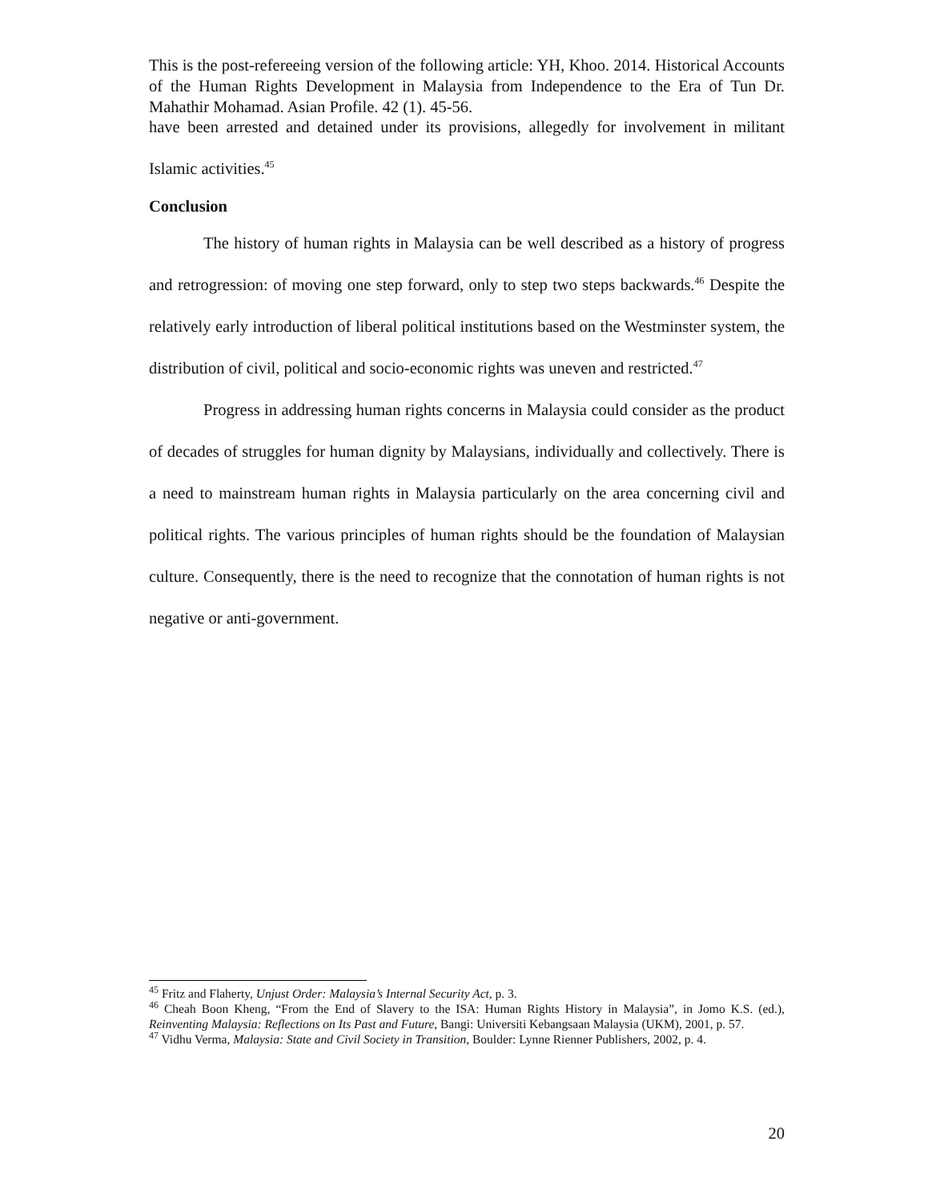This is the post-refereeing version of the following article: YH, Khoo. 2014. Historical Accounts of the Human Rights Development in Malaysia from Independence to the Era of Tun Dr. Mahathir Mohamad. Asian Profile. 42 (1). 45-56.
have been arrested and detained under its provisions, allegedly for involvement in militant Islamic activities.<sup>45</sup>
Conclusion
The history of human rights in Malaysia can be well described as a history of progress and retrogression: of moving one step forward, only to step two steps backwards.<sup>46</sup> Despite the relatively early introduction of liberal political institutions based on the Westminster system, the distribution of civil, political and socio-economic rights was uneven and restricted.<sup>47</sup>
Progress in addressing human rights concerns in Malaysia could consider as the product of decades of struggles for human dignity by Malaysians, individually and collectively. There is a need to mainstream human rights in Malaysia particularly on the area concerning civil and political rights. The various principles of human rights should be the foundation of Malaysian culture. Consequently, there is the need to recognize that the connotation of human rights is not negative or anti-government.
<sup>45</sup> Fritz and Flaherty, Unjust Order: Malaysia’s Internal Security Act, p. 3.
<sup>46</sup> Cheah Boon Kheng, “From the End of Slavery to the ISA: Human Rights History in Malaysia”, in Jomo K.S. (ed.), Reinventing Malaysia: Reflections on Its Past and Future, Bangi: Universiti Kebangsaan Malaysia (UKM), 2001, p. 57.
<sup>47</sup> Vidhu Verma, Malaysia: State and Civil Society in Transition, Boulder: Lynne Rienner Publishers, 2002, p. 4.
20